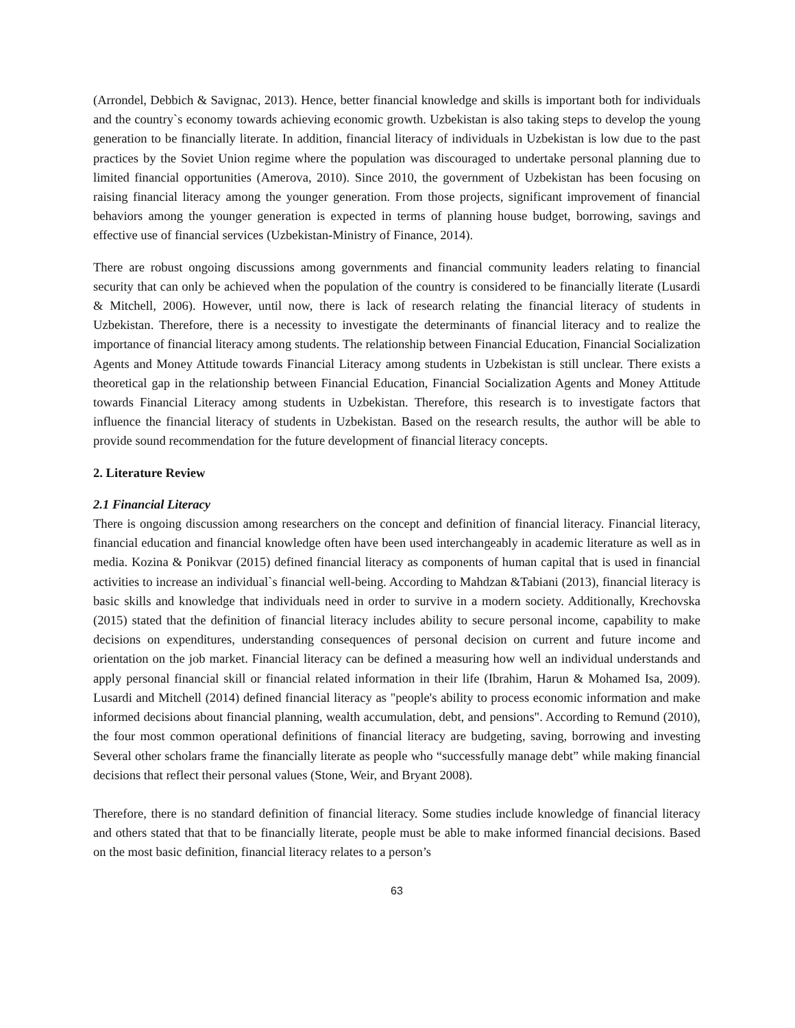(Arrondel, Debbich & Savignac, 2013). Hence, better financial knowledge and skills is important both for individuals and the country`s economy towards achieving economic growth. Uzbekistan is also taking steps to develop the young generation to be financially literate. In addition, financial literacy of individuals in Uzbekistan is low due to the past practices by the Soviet Union regime where the population was discouraged to undertake personal planning due to limited financial opportunities (Amerova, 2010). Since 2010, the government of Uzbekistan has been focusing on raising financial literacy among the younger generation. From those projects, significant improvement of financial behaviors among the younger generation is expected in terms of planning house budget, borrowing, savings and effective use of financial services (Uzbekistan-Ministry of Finance, 2014).
There are robust ongoing discussions among governments and financial community leaders relating to financial security that can only be achieved when the population of the country is considered to be financially literate (Lusardi & Mitchell, 2006). However, until now, there is lack of research relating the financial literacy of students in Uzbekistan. Therefore, there is a necessity to investigate the determinants of financial literacy and to realize the importance of financial literacy among students. The relationship between Financial Education, Financial Socialization Agents and Money Attitude towards Financial Literacy among students in Uzbekistan is still unclear. There exists a theoretical gap in the relationship between Financial Education, Financial Socialization Agents and Money Attitude towards Financial Literacy among students in Uzbekistan. Therefore, this research is to investigate factors that influence the financial literacy of students in Uzbekistan. Based on the research results, the author will be able to provide sound recommendation for the future development of financial literacy concepts.
2. Literature Review
2.1 Financial Literacy
There is ongoing discussion among researchers on the concept and definition of financial literacy. Financial literacy, financial education and financial knowledge often have been used interchangeably in academic literature as well as in media. Kozina & Ponikvar (2015) defined financial literacy as components of human capital that is used in financial activities to increase an individual`s financial well-being. According to Mahdzan &Tabiani (2013), financial literacy is basic skills and knowledge that individuals need in order to survive in a modern society. Additionally, Krechovska (2015) stated that the definition of financial literacy includes ability to secure personal income, capability to make decisions on expenditures, understanding consequences of personal decision on current and future income and orientation on the job market. Financial literacy can be defined a measuring how well an individual understands and apply personal financial skill or financial related information in their life (Ibrahim, Harun & Mohamed Isa, 2009). Lusardi and Mitchell (2014) defined financial literacy as "people's ability to process economic information and make informed decisions about financial planning, wealth accumulation, debt, and pensions". According to Remund (2010), the four most common operational definitions of financial literacy are budgeting, saving, borrowing and investing Several other scholars frame the financially literate as people who “successfully manage debt” while making financial decisions that reflect their personal values (Stone, Weir, and Bryant 2008).
Therefore, there is no standard definition of financial literacy. Some studies include knowledge of financial literacy and others stated that that to be financially literate, people must be able to make informed financial decisions. Based on the most basic definition, financial literacy relates to a person’s
63